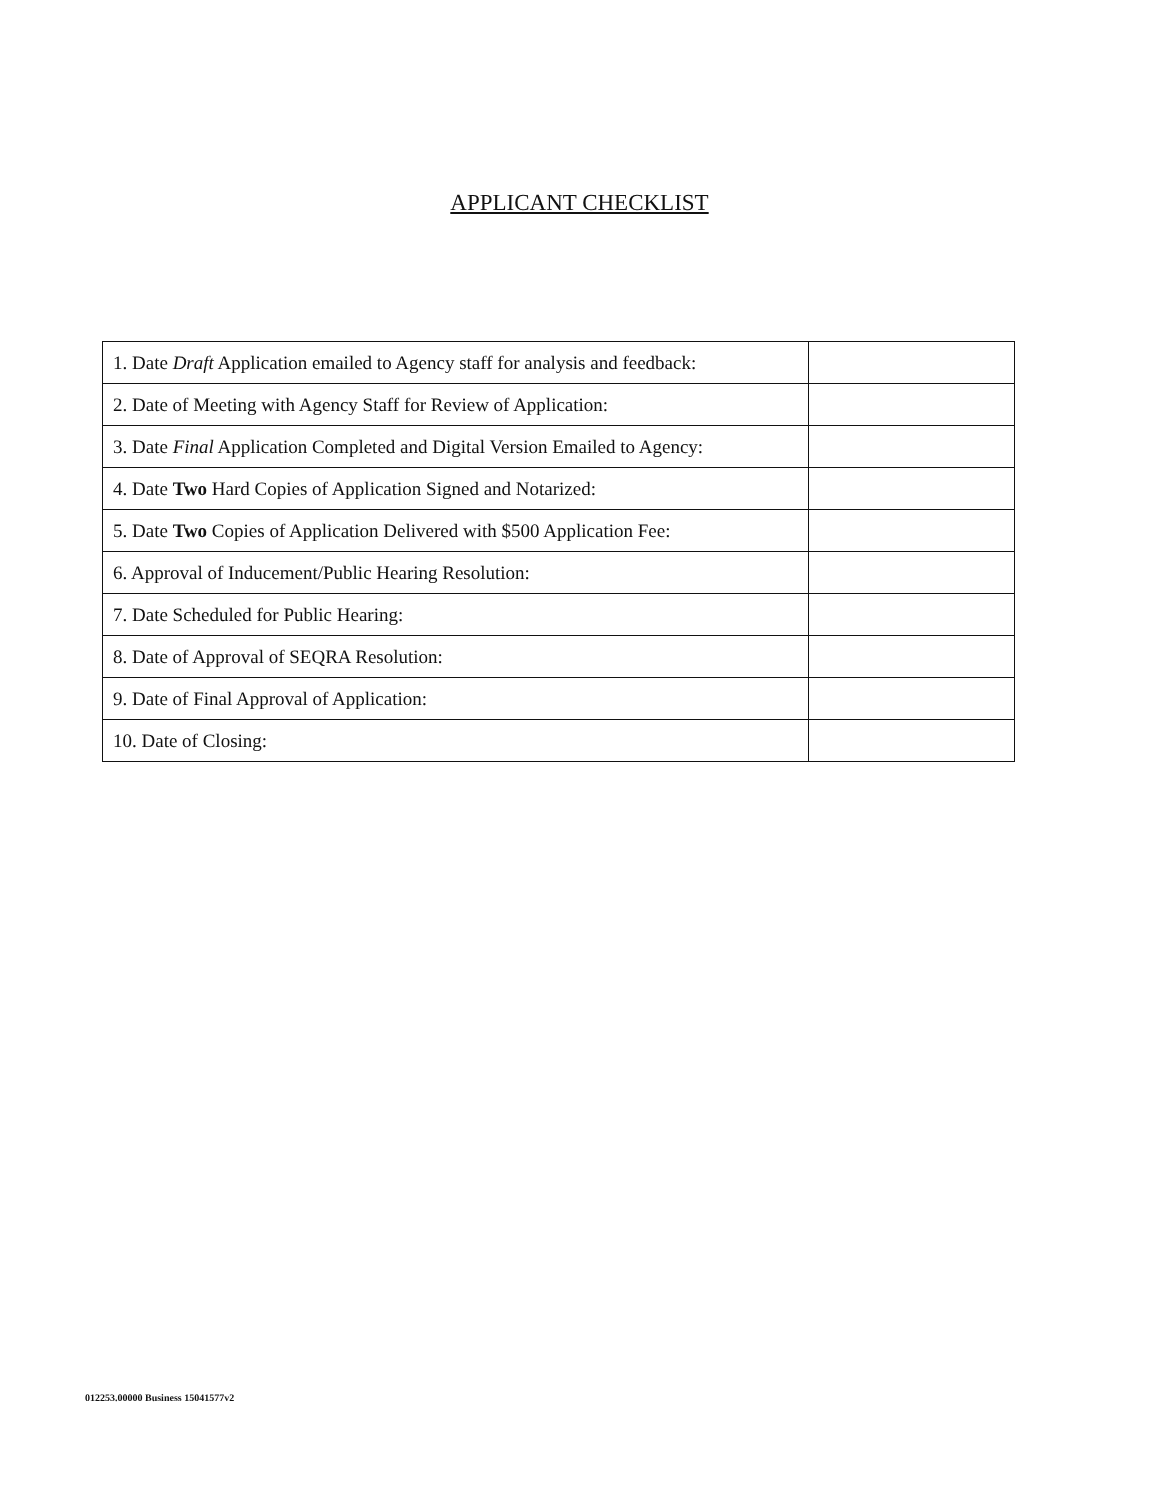APPLICANT CHECKLIST
| 1. Date Draft Application emailed to Agency staff for analysis and feedback: | |
| 2. Date of Meeting with Agency Staff for Review of Application: | |
| 3. Date Final Application Completed and Digital Version Emailed to Agency: | |
| 4. Date Two Hard Copies of Application Signed and Notarized: | |
| 5. Date Two Copies of Application Delivered with $500 Application Fee: | |
| 6. Approval of Inducement/Public Hearing Resolution: | |
| 7. Date Scheduled for Public Hearing: | |
| 8. Date of Approval of SEQRA Resolution: | |
| 9. Date of Final Approval of Application: | |
| 10. Date of Closing: | |
012253.00000 Business 15041577v2